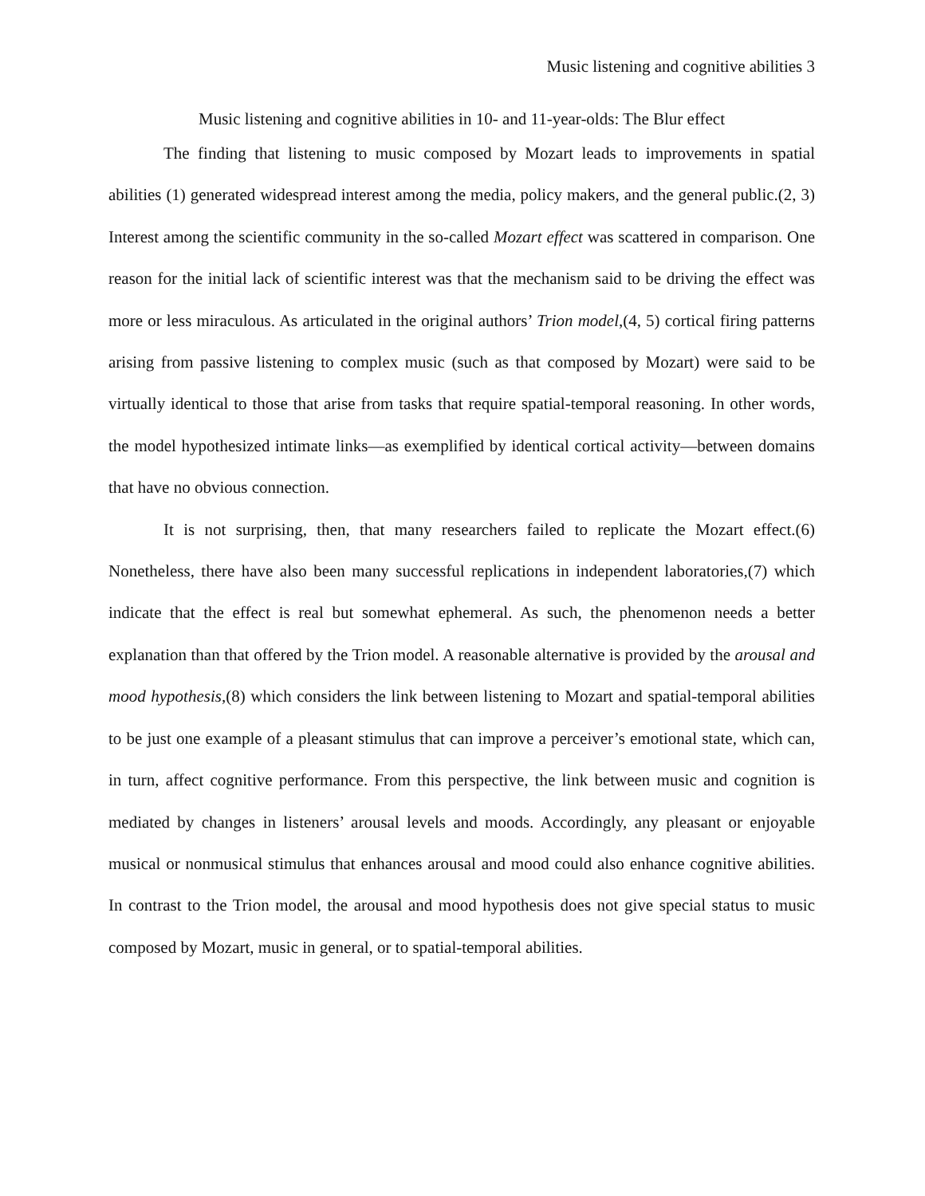Music listening and cognitive abilities 3
Music listening and cognitive abilities in 10- and 11-year-olds: The Blur effect
The finding that listening to music composed by Mozart leads to improvements in spatial abilities (1) generated widespread interest among the media, policy makers, and the general public.(2, 3) Interest among the scientific community in the so-called Mozart effect was scattered in comparison. One reason for the initial lack of scientific interest was that the mechanism said to be driving the effect was more or less miraculous. As articulated in the original authors’ Trion model,(4, 5) cortical firing patterns arising from passive listening to complex music (such as that composed by Mozart) were said to be virtually identical to those that arise from tasks that require spatial-temporal reasoning. In other words, the model hypothesized intimate links—as exemplified by identical cortical activity—between domains that have no obvious connection.
It is not surprising, then, that many researchers failed to replicate the Mozart effect.(6) Nonetheless, there have also been many successful replications in independent laboratories,(7) which indicate that the effect is real but somewhat ephemeral. As such, the phenomenon needs a better explanation than that offered by the Trion model. A reasonable alternative is provided by the arousal and mood hypothesis,(8) which considers the link between listening to Mozart and spatial-temporal abilities to be just one example of a pleasant stimulus that can improve a perceiver’s emotional state, which can, in turn, affect cognitive performance. From this perspective, the link between music and cognition is mediated by changes in listeners’ arousal levels and moods. Accordingly, any pleasant or enjoyable musical or nonmusical stimulus that enhances arousal and mood could also enhance cognitive abilities. In contrast to the Trion model, the arousal and mood hypothesis does not give special status to music composed by Mozart, music in general, or to spatial-temporal abilities.